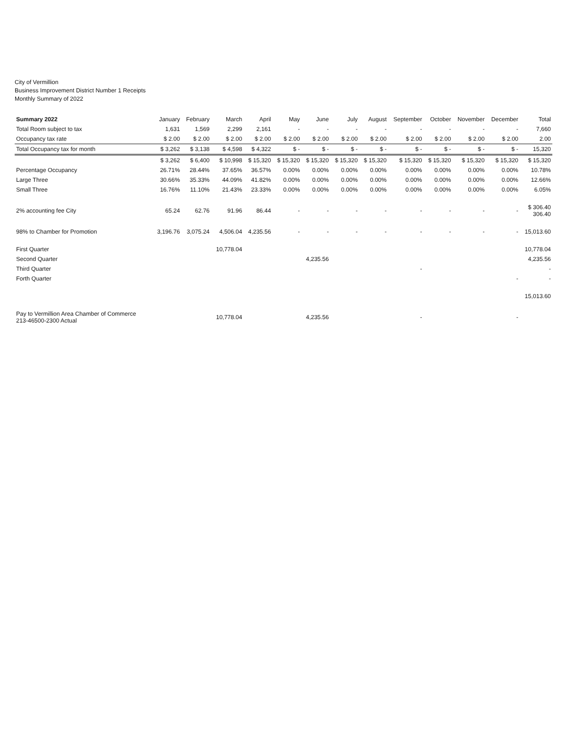City of Vermillion
Business Improvement District Number 1 Receipts
Monthly Summary of 2022
| Summary 2022 | January | February | March | April | May | June | July | August | September | October | November | December | Total |
| --- | --- | --- | --- | --- | --- | --- | --- | --- | --- | --- | --- | --- | --- |
| Total Room subject to tax | 1,631 | 1,569 | 2,299 | 2,161 | - | - | - | - | - | - | - | - | 7,660 |
| Occupancy tax rate | $ 2.00 | $ 2.00 | $ 2.00 | $ 2.00 | $ 2.00 | $ 2.00 | $ 2.00 | $ 2.00 | $ 2.00 | $ 2.00 | $ 2.00 | $ 2.00 | 2.00 |
| Total Occupancy tax for month | $ 3,262 | $ 3,138 | $ 4,598 | $ 4,322 | $ - | $ - | $ - | $ - | $ - | $ - | $ - | $ - | 15,320 |
| | $ 3,262 | $ 6,400 | $ 10,998 | $ 15,320 | $ 15,320 | $ 15,320 | $ 15,320 | $ 15,320 | $ 15,320 | $ 15,320 | $ 15,320 | $ 15,320 | $ 15,320 |
| Percentage Occupancy | 26.71% | 28.44% | 37.65% | 36.57% | 0.00% | 0.00% | 0.00% | 0.00% | 0.00% | 0.00% | 0.00% | 0.00% | 10.78% |
| Large Three | 30.66% | 35.33% | 44.09% | 41.82% | 0.00% | 0.00% | 0.00% | 0.00% | 0.00% | 0.00% | 0.00% | 0.00% | 12.66% |
| Small Three | 16.76% | 11.10% | 21.43% | 23.33% | 0.00% | 0.00% | 0.00% | 0.00% | 0.00% | 0.00% | 0.00% | 0.00% | 6.05% |
| 2% accounting fee City | 65.24 | 62.76 | 91.96 | 86.44 | - | - | - | - | - | - | - | - | $ 306.40 306.40 |
| 98% to Chamber for Promotion | 3,196.76 | 3,075.24 | 4,506.04 | 4,235.56 | - | - | - | - | - | - | - | - | 15,013.60 |
| First Quarter | | | 10,778.04 | | | | | | | | | | 10,778.04 |
| Second Quarter | | | | | | 4,235.56 | | | | | | | 4,235.56 |
| Third Quarter | | | | | | | | | - | | | | - |
| Forth Quarter | | | | | | | | | | | | - | - |
| | | | | | | | | | | | | | 15,013.60 |
| Pay to Vermillion Area Chamber of Commerce 213-46500-2300 Actual | | | 10,778.04 | | | 4,235.56 | | | - | | | - | |